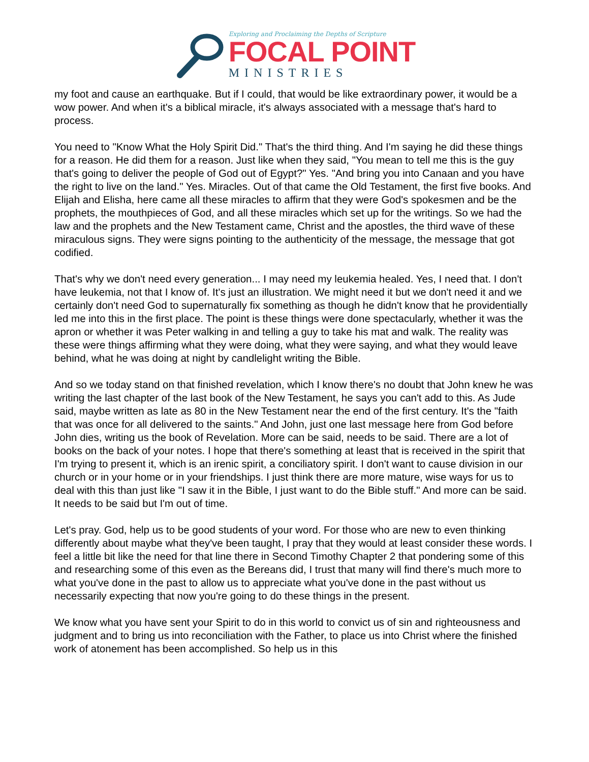Exploring and Proclaiming the Depths of Scripture
FOCAL POINT
MINISTRIES
my foot and cause an earthquake. But if I could, that would be like extraordinary power, it would be a wow power. And when it's a biblical miracle, it's always associated with a message that's hard to process.
You need to "Know What the Holy Spirit Did." That's the third thing. And I'm saying he did these things for a reason. He did them for a reason. Just like when they said, "You mean to tell me this is the guy that's going to deliver the people of God out of Egypt?" Yes. "And bring you into Canaan and you have the right to live on the land." Yes. Miracles. Out of that came the Old Testament, the first five books. And Elijah and Elisha, here came all these miracles to affirm that they were God's spokesmen and be the prophets, the mouthpieces of God, and all these miracles which set up for the writings. So we had the law and the prophets and the New Testament came, Christ and the apostles, the third wave of these miraculous signs. They were signs pointing to the authenticity of the message, the message that got codified.
That's why we don't need every generation... I may need my leukemia healed. Yes, I need that. I don't have leukemia, not that I know of. It's just an illustration. We might need it but we don't need it and we certainly don't need God to supernaturally fix something as though he didn't know that he providentially led me into this in the first place. The point is these things were done spectacularly, whether it was the apron or whether it was Peter walking in and telling a guy to take his mat and walk. The reality was these were things affirming what they were doing, what they were saying, and what they would leave behind, what he was doing at night by candlelight writing the Bible.
And so we today stand on that finished revelation, which I know there's no doubt that John knew he was writing the last chapter of the last book of the New Testament, he says you can't add to this. As Jude said, maybe written as late as 80 in the New Testament near the end of the first century. It's the "faith that was once for all delivered to the saints." And John, just one last message here from God before John dies, writing us the book of Revelation. More can be said, needs to be said. There are a lot of books on the back of your notes. I hope that there's something at least that is received in the spirit that I'm trying to present it, which is an irenic spirit, a conciliatory spirit. I don't want to cause division in our church or in your home or in your friendships. I just think there are more mature, wise ways for us to deal with this than just like "I saw it in the Bible, I just want to do the Bible stuff." And more can be said. It needs to be said but I'm out of time.
Let's pray. God, help us to be good students of your word. For those who are new to even thinking differently about maybe what they've been taught, I pray that they would at least consider these words. I feel a little bit like the need for that line there in Second Timothy Chapter 2 that pondering some of this and researching some of this even as the Bereans did, I trust that many will find there's much more to what you've done in the past to allow us to appreciate what you've done in the past without us necessarily expecting that now you're going to do these things in the present.
We know what you have sent your Spirit to do in this world to convict us of sin and righteousness and judgment and to bring us into reconciliation with the Father, to place us into Christ where the finished work of atonement has been accomplished. So help us in this